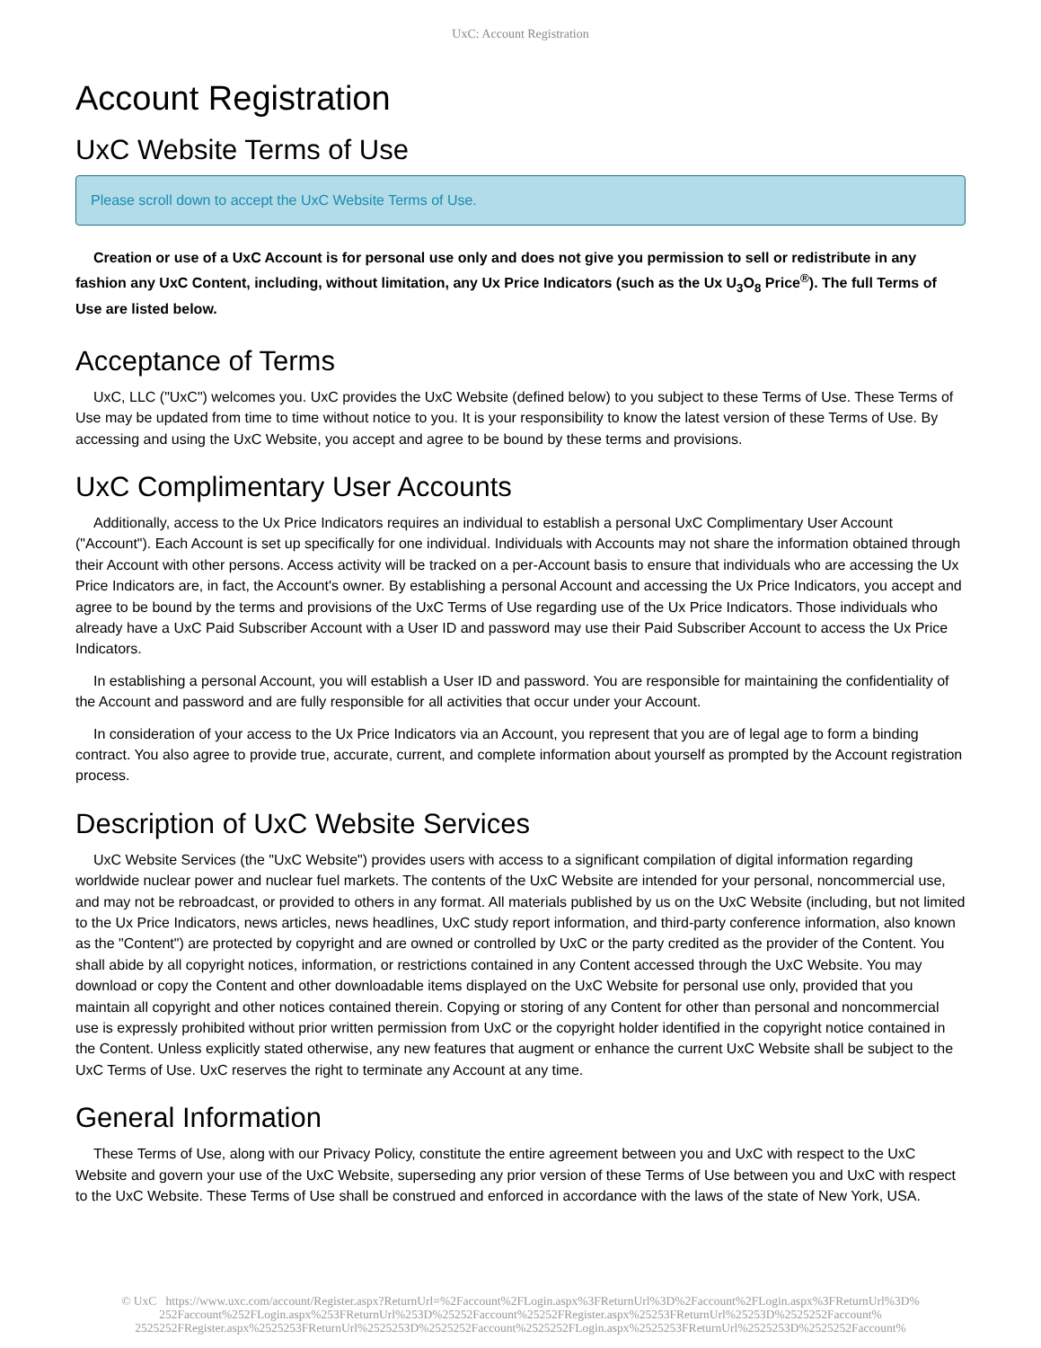UxC: Account Registration
Account Registration
UxC Website Terms of Use
Please scroll down to accept the UxC Website Terms of Use.
Creation or use of a UxC Account is for personal use only and does not give you permission to sell or redistribute in any fashion any UxC Content, including, without limitation, any Ux Price Indicators (such as the Ux U<sub>3</sub>O<sub>8</sub> Price<sup>®</sup>). The full Terms of Use are listed below.
Acceptance of Terms
UxC, LLC ("UxC") welcomes you. UxC provides the UxC Website (defined below) to you subject to these Terms of Use. These Terms of Use may be updated from time to time without notice to you. It is your responsibility to know the latest version of these Terms of Use. By accessing and using the UxC Website, you accept and agree to be bound by these terms and provisions.
UxC Complimentary User Accounts
Additionally, access to the Ux Price Indicators requires an individual to establish a personal UxC Complimentary User Account ("Account"). Each Account is set up specifically for one individual. Individuals with Accounts may not share the information obtained through their Account with other persons. Access activity will be tracked on a per-Account basis to ensure that individuals who are accessing the Ux Price Indicators are, in fact, the Account's owner. By establishing a personal Account and accessing the Ux Price Indicators, you accept and agree to be bound by the terms and provisions of the UxC Terms of Use regarding use of the Ux Price Indicators. Those individuals who already have a UxC Paid Subscriber Account with a User ID and password may use their Paid Subscriber Account to access the Ux Price Indicators.
In establishing a personal Account, you will establish a User ID and password. You are responsible for maintaining the confidentiality of the Account and password and are fully responsible for all activities that occur under your Account.
In consideration of your access to the Ux Price Indicators via an Account, you represent that you are of legal age to form a binding contract. You also agree to provide true, accurate, current, and complete information about yourself as prompted by the Account registration process.
Description of UxC Website Services
UxC Website Services (the "UxC Website") provides users with access to a significant compilation of digital information regarding worldwide nuclear power and nuclear fuel markets. The contents of the UxC Website are intended for your personal, noncommercial use, and may not be rebroadcast, or provided to others in any format. All materials published by us on the UxC Website (including, but not limited to the Ux Price Indicators, news articles, news headlines, UxC study report information, and third-party conference information, also known as the "Content") are protected by copyright and are owned or controlled by UxC or the party credited as the provider of the Content. You shall abide by all copyright notices, information, or restrictions contained in any Content accessed through the UxC Website. You may download or copy the Content and other downloadable items displayed on the UxC Website for personal use only, provided that you maintain all copyright and other notices contained therein. Copying or storing of any Content for other than personal and noncommercial use is expressly prohibited without prior written permission from UxC or the copyright holder identified in the copyright notice contained in the Content. Unless explicitly stated otherwise, any new features that augment or enhance the current UxC Website shall be subject to the UxC Terms of Use. UxC reserves the right to terminate any Account at any time.
General Information
These Terms of Use, along with our Privacy Policy, constitute the entire agreement between you and UxC with respect to the UxC Website and govern your use of the UxC Website, superseding any prior version of these Terms of Use between you and UxC with respect to the UxC Website. These Terms of Use shall be construed and enforced in accordance with the laws of the state of New York, USA.
© UxC https://www.uxc.com/account/Register.aspx?ReturnUrl=%2Faccount%2FLogin.aspx%3FReturnUrl%3D%2Faccount%2FLogin.aspx%3FReturnUrl%3D%
252Faccount%252FLogin.aspx%253FReturnUrl%253D%25252Faccount%25252FRegister.aspx%25253FReturnUrl%25253D%2525252Faccount%
2525252FRegister.aspx%2525253FReturnUrl%2525253D%2525252Faccount%2525252FLogin.aspx%2525253FReturnUrl%2525253D%2525252Faccount%